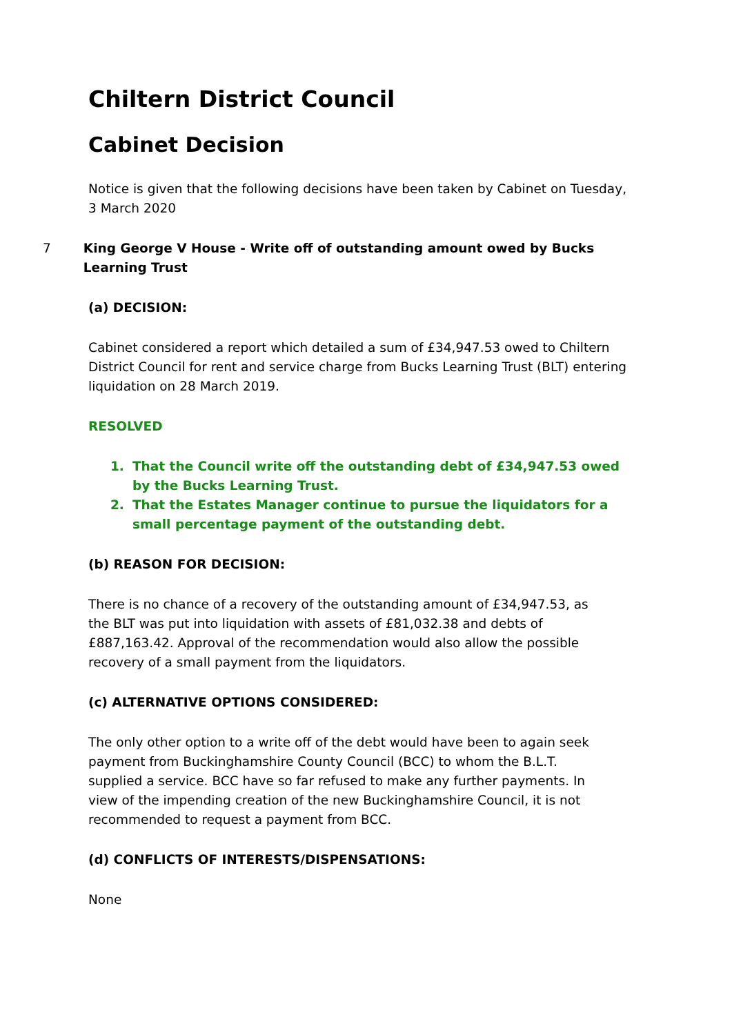Chiltern District Council
Cabinet Decision
Notice is given that the following decisions have been taken by Cabinet on Tuesday, 3 March 2020
7 King George V House - Write off of outstanding amount owed by Bucks Learning Trust
(a) DECISION:
Cabinet considered a report which detailed a sum of £34,947.53 owed to Chiltern District Council for rent and service charge from Bucks Learning Trust (BLT) entering liquidation on 28 March 2019.
RESOLVED
1. That the Council write off the outstanding debt of £34,947.53 owed by the Bucks Learning Trust.
2. That the Estates Manager continue to pursue the liquidators for a small percentage payment of the outstanding debt.
(b) REASON FOR DECISION:
There is no chance of a recovery of the outstanding amount of £34,947.53, as the BLT was put into liquidation with assets of £81,032.38 and debts of £887,163.42. Approval of the recommendation would also allow the possible recovery of a small payment from the liquidators.
(c) ALTERNATIVE OPTIONS CONSIDERED:
The only other option to a write off of the debt would have been to again seek payment from Buckinghamshire County Council (BCC) to whom the B.L.T. supplied a service. BCC have so far refused to make any further payments. In view of the impending creation of the new Buckinghamshire Council, it is not recommended to request a payment from BCC.
(d) CONFLICTS OF INTERESTS/DISPENSATIONS:
None